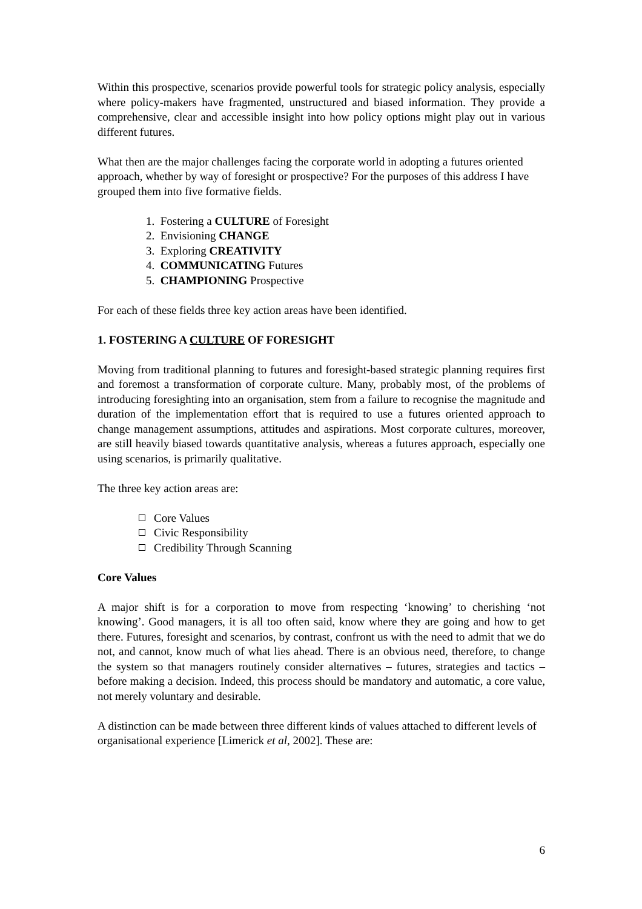Within this prospective, scenarios provide powerful tools for strategic policy analysis, especially where policy-makers have fragmented, unstructured and biased information. They provide a comprehensive, clear and accessible insight into how policy options might play out in various different futures.
What then are the major challenges facing the corporate world in adopting a futures oriented approach, whether by way of foresight or prospective? For the purposes of this address I have grouped them into five formative fields.
1. Fostering a CULTURE of Foresight
2. Envisioning CHANGE
3. Exploring CREATIVITY
4. COMMUNICATING Futures
5. CHAMPIONING Prospective
For each of these fields three key action areas have been identified.
1. FOSTERING A CULTURE OF FORESIGHT
Moving from traditional planning to futures and foresight-based strategic planning requires first and foremost a transformation of corporate culture. Many, probably most, of the problems of introducing foresighting into an organisation, stem from a failure to recognise the magnitude and duration of the implementation effort that is required to use a futures oriented approach to change management assumptions, attitudes and aspirations. Most corporate cultures, moreover, are still heavily biased towards quantitative analysis, whereas a futures approach, especially one using scenarios, is primarily qualitative.
The three key action areas are:
Core Values
Civic Responsibility
Credibility Through Scanning
Core Values
A major shift is for a corporation to move from respecting ‘knowing’ to cherishing ‘not knowing’. Good managers, it is all too often said, know where they are going and how to get there. Futures, foresight and scenarios, by contrast, confront us with the need to admit that we do not, and cannot, know much of what lies ahead. There is an obvious need, therefore, to change the system so that managers routinely consider alternatives – futures, strategies and tactics – before making a decision. Indeed, this process should be mandatory and automatic, a core value, not merely voluntary and desirable.
A distinction can be made between three different kinds of values attached to different levels of organisational experience [Limerick et al, 2002]. These are:
6